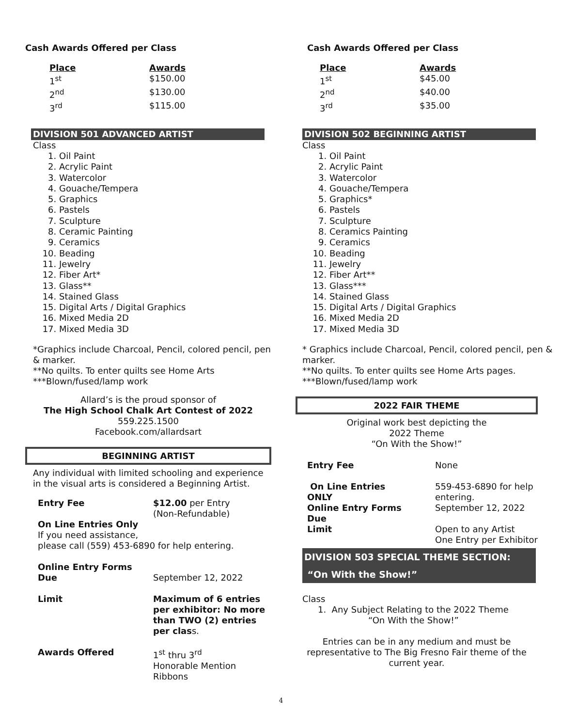Cash Awards Offered per Class
| Place | Awards |
| --- | --- |
| 1<sup>st</sup> | $150.00 |
| 2<sup>nd</sup> | $130.00 |
| 3<sup>rd</sup> | $115.00 |
DIVISION 501 ADVANCED ARTIST
Class
1. Oil Paint
2. Acrylic Paint
3. Watercolor
4. Gouache/Tempera
5. Graphics
6. Pastels
7. Sculpture
8. Ceramic Painting
9. Ceramics
10. Beading
11. Jewelry
12. Fiber Art*
13. Glass**
14. Stained Glass
15. Digital Arts / Digital Graphics
16. Mixed Media 2D
17. Mixed Media 3D
*Graphics include Charcoal, Pencil, colored pencil, pen & marker.
**No quilts. To enter quilts see Home Arts
***Blown/fused/lamp work
Allard’s is the proud sponsor of
The High School Chalk Art Contest of 2022
559.225.1500
Facebook.com/allardsart
BEGINNING ARTIST
Any individual with limited schooling and experience in the visual arts is considered a Beginning Artist.
| Entry Fee | $12.00 per Entry (Non-Refundable) |
| On Line Entries Only If you need assistance, please call (559) 453-6890 for help entering. | |
| Online Entry Forms Due | September 12, 2022 |
| Limit | Maximum of 6 entries per exhibitor: No more than TWO (2) entries per clas s. |
| Awards Offered | 1<sup>st</sup> thru 3<sup>rd</sup> Honorable Mention Ribbons |
Cash Awards Offered per Class
| Place | Awards |
| --- | --- |
| 1<sup>st</sup> | $45.00 |
| 2<sup>nd</sup> | $40.00 |
| 3<sup>rd</sup> | $35.00 |
DIVISION 502 BEGINNING ARTIST
Class
1. Oil Paint
2. Acrylic Paint
3. Watercolor
4. Gouache/Tempera
5. Graphics*
6. Pastels
7. Sculpture
8. Ceramics Painting
9. Ceramics
10. Beading
11. Jewelry
12. Fiber Art**
13. Glass***
14. Stained Glass
15. Digital Arts / Digital Graphics
16. Mixed Media 2D
17. Mixed Media 3D
* Graphics include Charcoal, Pencil, colored pencil, pen & marker.
**No quilts. To enter quilts see Home Arts pages.
***Blown/fused/lamp work
2022 FAIR THEME
Original work best depicting the
2022 Theme
“On With the Show!”
| Entry Fee | None |
| On Line Entries ONLY | 559-453-6890 for help entering. |
| Online Entry Forms Due | September 12, 2022 |
| Limit | Open to any Artist One Entry per Exhibitor |
DIVISION 503 SPECIAL THEME SECTION:
“On With the Show!”
Class
1. Any Subject Relating to the 2022 Theme
“On With the Show!”
Entries can be in any medium and must be representative to The Big Fresno Fair theme of the current year.
4